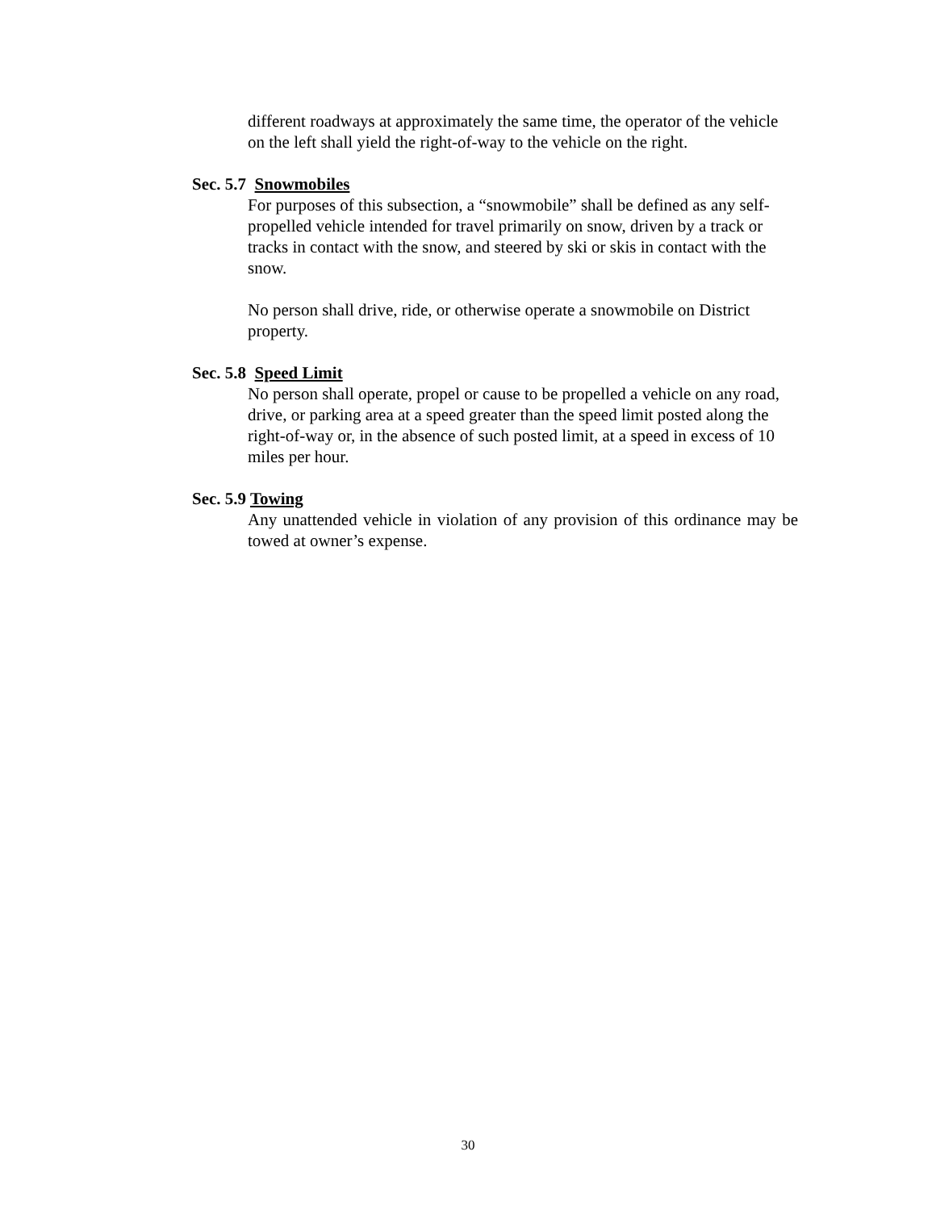different roadways at approximately the same time, the operator of the vehicle on the left shall yield the right-of-way to the vehicle on the right.
Sec. 5.7 Snowmobiles
For purposes of this subsection, a “snowmobile” shall be defined as any self-propelled vehicle intended for travel primarily on snow, driven by a track or tracks in contact with the snow, and steered by ski or skis in contact with the snow.
No person shall drive, ride, or otherwise operate a snowmobile on District property.
Sec. 5.8 Speed Limit
No person shall operate, propel or cause to be propelled a vehicle on any road, drive, or parking area at a speed greater than the speed limit posted along the right-of-way or, in the absence of such posted limit, at a speed in excess of 10 miles per hour.
Sec. 5.9 Towing
Any unattended vehicle in violation of any provision of this ordinance may be towed at owner’s expense.
30